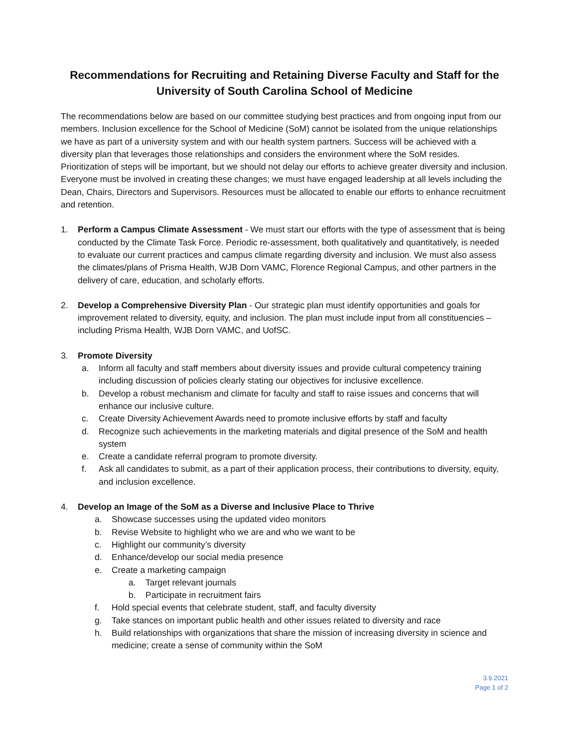Recommendations for Recruiting and Retaining Diverse Faculty and Staff for the University of South Carolina School of Medicine
The recommendations below are based on our committee studying best practices and from ongoing input from our members. Inclusion excellence for the School of Medicine (SoM) cannot be isolated from the unique relationships we have as part of a university system and with our health system partners. Success will be achieved with a diversity plan that leverages those relationships and considers the environment where the SoM resides. Prioritization of steps will be important, but we should not delay our efforts to achieve greater diversity and inclusion. Everyone must be involved in creating these changes; we must have engaged leadership at all levels including the Dean, Chairs, Directors and Supervisors. Resources must be allocated to enable our efforts to enhance recruitment and retention.
1. Perform a Campus Climate Assessment - We must start our efforts with the type of assessment that is being conducted by the Climate Task Force. Periodic re-assessment, both qualitatively and quantitatively, is needed to evaluate our current practices and campus climate regarding diversity and inclusion. We must also assess the climates/plans of Prisma Health, WJB Dorn VAMC, Florence Regional Campus, and other partners in the delivery of care, education, and scholarly efforts.
2. Develop a Comprehensive Diversity Plan - Our strategic plan must identify opportunities and goals for improvement related to diversity, equity, and inclusion. The plan must include input from all constituencies – including Prisma Health, WJB Dorn VAMC, and UofSC.
3. Promote Diversity
a. Inform all faculty and staff members about diversity issues and provide cultural competency training including discussion of policies clearly stating our objectives for inclusive excellence.
b. Develop a robust mechanism and climate for faculty and staff to raise issues and concerns that will enhance our inclusive culture.
c. Create Diversity Achievement Awards need to promote inclusive efforts by staff and faculty
d. Recognize such achievements in the marketing materials and digital presence of the SoM and health system
e. Create a candidate referral program to promote diversity.
f. Ask all candidates to submit, as a part of their application process, their contributions to diversity, equity, and inclusion excellence.
4. Develop an Image of the SoM as a Diverse and Inclusive Place to Thrive
a. Showcase successes using the updated video monitors
b. Revise Website to highlight who we are and who we want to be
c. Highlight our community’s diversity
d. Enhance/develop our social media presence
e. Create a marketing campaign
a. Target relevant journals
b. Participate in recruitment fairs
f. Hold special events that celebrate student, staff, and faculty diversity
g. Take stances on important public health and other issues related to diversity and race
h. Build relationships with organizations that share the mission of increasing diversity in science and medicine; create a sense of community within the SoM
3.9.2021
Page 1 of 2